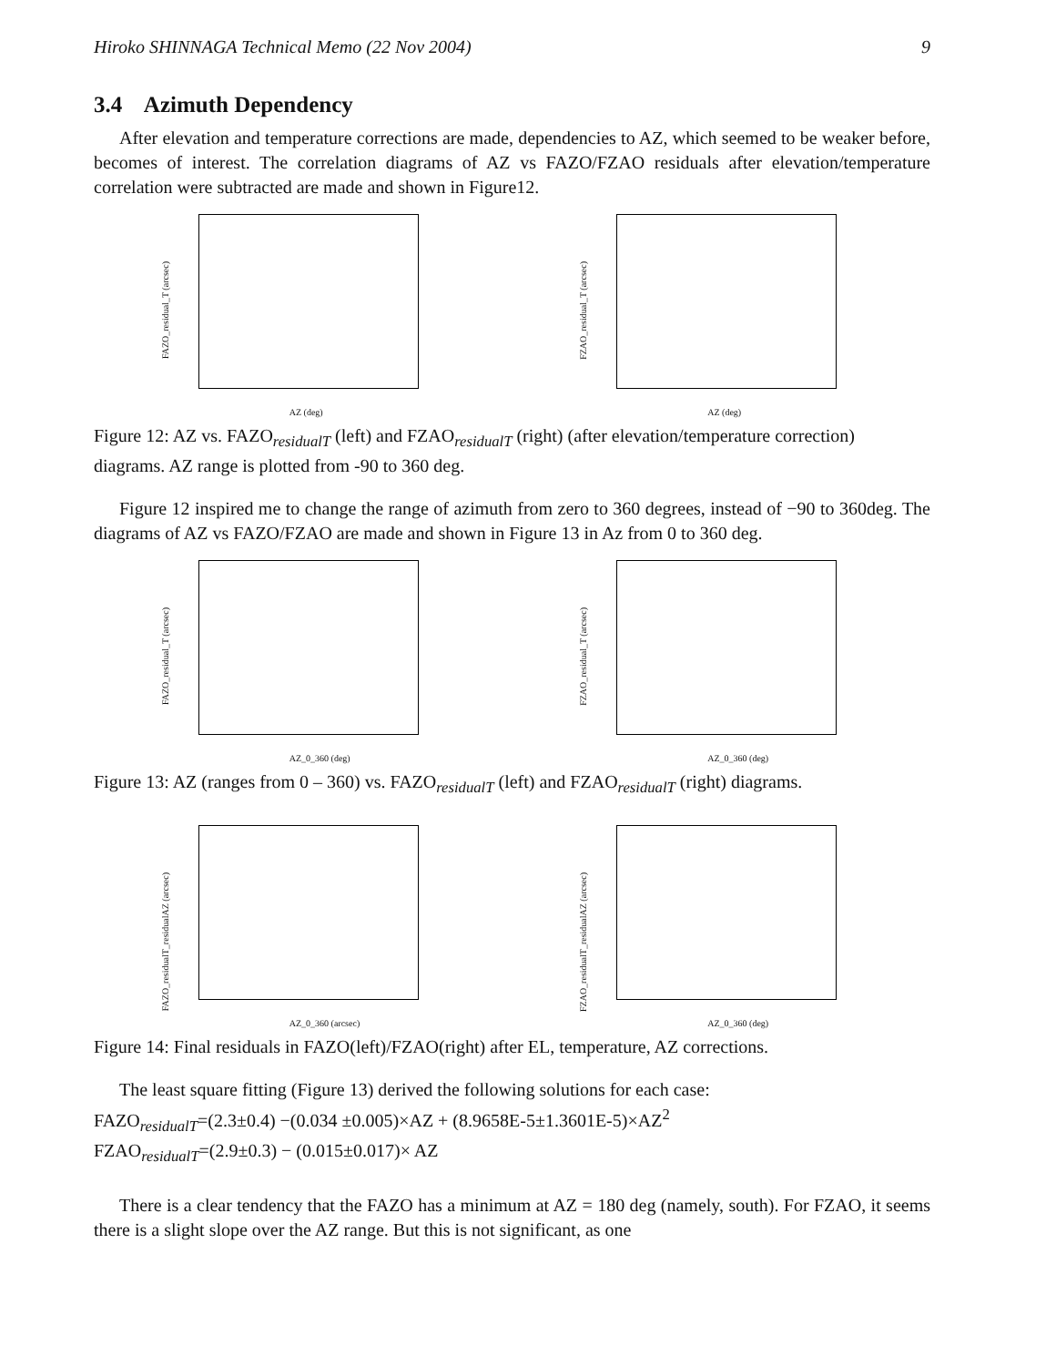Hiroko SHINNAGA Technical Memo (22 Nov 2004) 9
3.4 Azimuth Dependency
After elevation and temperature corrections are made, dependencies to AZ, which seemed to be weaker before, becomes of interest. The correlation diagrams of AZ vs FAZO/FZAO residuals after elevation/temperature correlation were subtracted are made and shown in Figure12.
FAZO_residual_T (arcsec)
AZ (deg)
FZAO_residual_T (arcsec)
AZ (deg)
Figure 12: AZ vs. FAZO<sub>residualT</sub> (left) and FZAO<sub>residualT</sub> (right) (after elevation/temperature correction) diagrams. AZ range is plotted from -90 to 360 deg.
Figure 12 inspired me to change the range of azimuth from zero to 360 degrees, instead of −90 to 360deg. The diagrams of AZ vs FAZO/FZAO are made and shown in Figure 13 in Az from 0 to 360 deg.
FAZO_residual_T (arcsec)
AZ_0_360 (deg)
FZAO_residual_T (arcsec)
AZ_0_360 (deg)
Figure 13: AZ (ranges from 0 – 360) vs. FAZO<sub>residualT</sub> (left) and FZAO<sub>residualT</sub> (right) diagrams.
FAZO_residualT_residualAZ (arcsec)
AZ_0_360 (arcsec)
FZAO_residualT_residualAZ (arcsec)
AZ_0_360 (deg)
Figure 14: Final residuals in FAZO(left)/FZAO(right) after EL, temperature, AZ corrections.
The least square fitting (Figure 13) derived the following solutions for each case:
FAZO<sub>residualT</sub>=(2.3±0.4) −(0.034 ±0.005)×AZ + (8.9658E-5±1.3601E-5)×AZ<sup>2</sup>
FZAO<sub>residualT</sub>=(2.9±0.3) − (0.015±0.017)× AZ
There is a clear tendency that the FAZO has a minimum at AZ = 180 deg (namely, south). For FZAO, it seems there is a slight slope over the AZ range. But this is not significant, as one